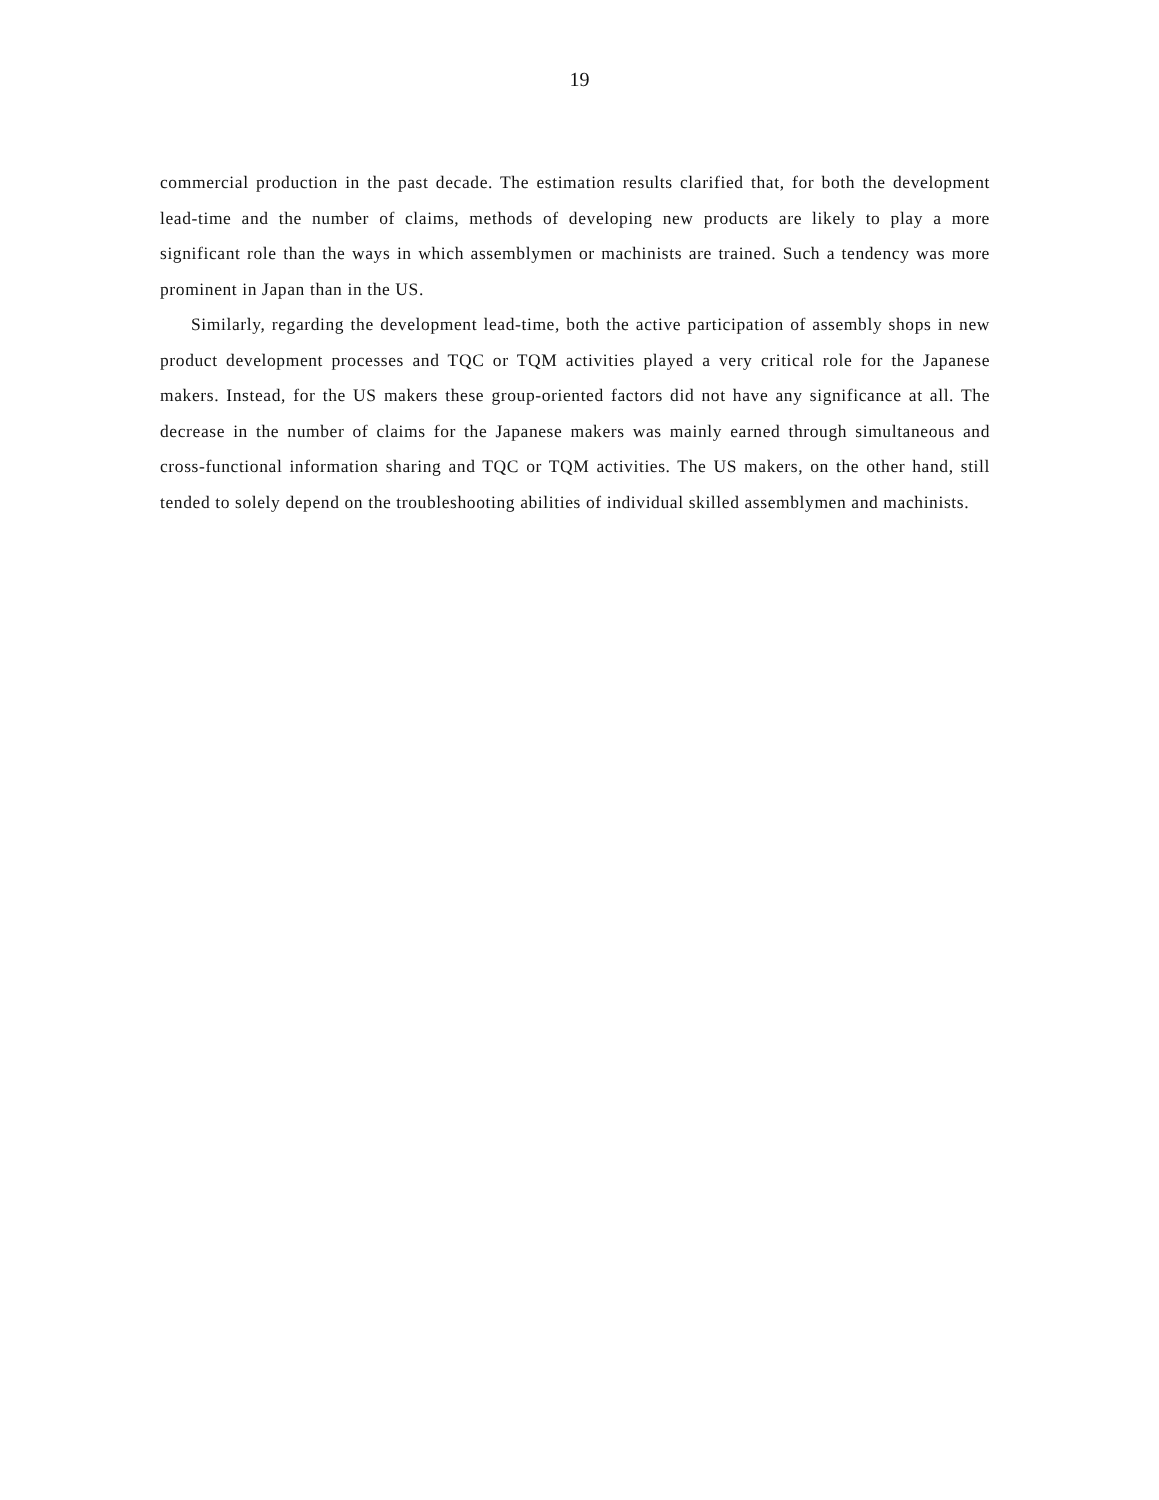19
commercial production in the past decade. The estimation results clarified that, for both the development lead-time and the number of claims, methods of developing new products are likely to play a more significant role than the ways in which assemblymen or machinists are trained. Such a tendency was more prominent in Japan than in the US.
Similarly, regarding the development lead-time, both the active participation of assembly shops in new product development processes and TQC or TQM activities played a very critical role for the Japanese makers. Instead, for the US makers these group-oriented factors did not have any significance at all. The decrease in the number of claims for the Japanese makers was mainly earned through simultaneous and cross-functional information sharing and TQC or TQM activities. The US makers, on the other hand, still tended to solely depend on the troubleshooting abilities of individual skilled assemblymen and machinists.